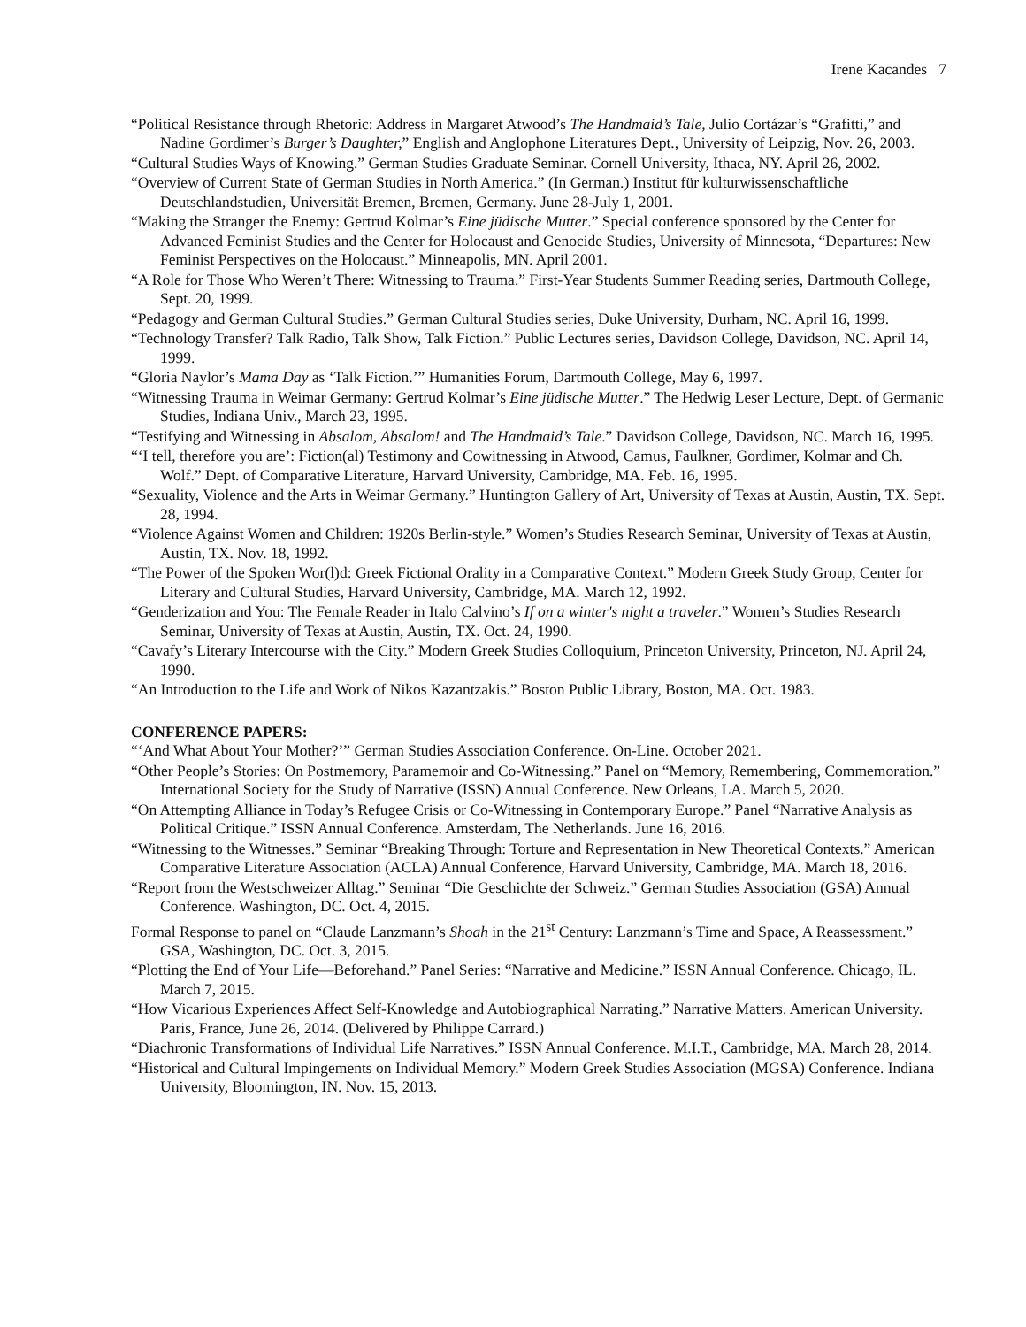Irene Kacandes 7
“Political Resistance through Rhetoric: Address in Margaret Atwood’s The Handmaid’s Tale, Julio Cortázar’s “Grafitti,” and Nadine Gordimer’s Burger’s Daughter,” English and Anglophone Literatures Dept., University of Leipzig, Nov. 26, 2003.
“Cultural Studies Ways of Knowing.” German Studies Graduate Seminar. Cornell University, Ithaca, NY. April 26, 2002.
“Overview of Current State of German Studies in North America.” (In German.) Institut für kulturwissenschaftliche Deutschlandstudien, Universität Bremen, Bremen, Germany. June 28-July 1, 2001.
“Making the Stranger the Enemy: Gertrud Kolmar’s Eine jüdische Mutter.” Special conference sponsored by the Center for Advanced Feminist Studies and the Center for Holocaust and Genocide Studies, University of Minnesota, “Departures: New Feminist Perspectives on the Holocaust.” Minneapolis, MN. April 2001.
“A Role for Those Who Weren’t There: Witnessing to Trauma.” First-Year Students Summer Reading series, Dartmouth College, Sept. 20, 1999.
“Pedagogy and German Cultural Studies.” German Cultural Studies series, Duke University, Durham, NC. April 16, 1999.
“Technology Transfer? Talk Radio, Talk Show, Talk Fiction.” Public Lectures series, Davidson College, Davidson, NC. April 14, 1999.
“Gloria Naylor’s Mama Day as ‘Talk Fiction.’” Humanities Forum, Dartmouth College, May 6, 1997.
“Witnessing Trauma in Weimar Germany: Gertrud Kolmar’s Eine jüdische Mutter.” The Hedwig Leser Lecture, Dept. of Germanic Studies, Indiana Univ., March 23, 1995.
“Testifying and Witnessing in Absalom, Absalom! and The Handmaid’s Tale.” Davidson College, Davidson, NC. March 16, 1995.
“‘I tell, therefore you are’: Fiction(al) Testimony and Cowitnessing in Atwood, Camus, Faulkner, Gordimer, Kolmar and Ch. Wolf.” Dept. of Comparative Literature, Harvard University, Cambridge, MA. Feb. 16, 1995.
“Sexuality, Violence and the Arts in Weimar Germany.” Huntington Gallery of Art, University of Texas at Austin, Austin, TX. Sept. 28, 1994.
“Violence Against Women and Children: 1920s Berlin-style.” Women’s Studies Research Seminar, University of Texas at Austin, Austin, TX. Nov. 18, 1992.
“The Power of the Spoken Wor(l)d: Greek Fictional Orality in a Comparative Context.” Modern Greek Study Group, Center for Literary and Cultural Studies, Harvard University, Cambridge, MA. March 12, 1992.
“Genderization and You: The Female Reader in Italo Calvino’s If on a winter's night a traveler.” Women’s Studies Research Seminar, University of Texas at Austin, Austin, TX. Oct. 24, 1990.
“Cavafy’s Literary Intercourse with the City.” Modern Greek Studies Colloquium, Princeton University, Princeton, NJ. April 24, 1990.
“An Introduction to the Life and Work of Nikos Kazantzakis.” Boston Public Library, Boston, MA. Oct. 1983.
CONFERENCE PAPERS:
“‘And What About Your Mother?’” German Studies Association Conference. On-Line. October 2021.
“Other People’s Stories: On Postmemory, Paramemoir and Co-Witnessing.” Panel on “Memory, Remembering, Commemoration.” International Society for the Study of Narrative (ISSN) Annual Conference. New Orleans, LA. March 5, 2020.
“On Attempting Alliance in Today’s Refugee Crisis or Co-Witnessing in Contemporary Europe.” Panel “Narrative Analysis as Political Critique.” ISSN Annual Conference. Amsterdam, The Netherlands. June 16, 2016.
“Witnessing to the Witnesses.” Seminar “Breaking Through: Torture and Representation in New Theoretical Contexts.” American Comparative Literature Association (ACLA) Annual Conference, Harvard University, Cambridge, MA. March 18, 2016.
“Report from the Westschweizer Alltag.” Seminar “Die Geschichte der Schweiz.” German Studies Association (GSA) Annual Conference. Washington, DC. Oct. 4, 2015.
Formal Response to panel on “Claude Lanzmann’s Shoah in the 21<sup>st</sup> Century: Lanzmann’s Time and Space, A Reassessment.” GSA, Washington, DC. Oct. 3, 2015.
“Plotting the End of Your Life—Beforehand.” Panel Series: “Narrative and Medicine.” ISSN Annual Conference. Chicago, IL. March 7, 2015.
“How Vicarious Experiences Affect Self-Knowledge and Autobiographical Narrating.” Narrative Matters. American University. Paris, France, June 26, 2014. (Delivered by Philippe Carrard.)
“Diachronic Transformations of Individual Life Narratives.” ISSN Annual Conference. M.I.T., Cambridge, MA. March 28, 2014.
“Historical and Cultural Impingements on Individual Memory.” Modern Greek Studies Association (MGSA) Conference. Indiana University, Bloomington, IN. Nov. 15, 2013.